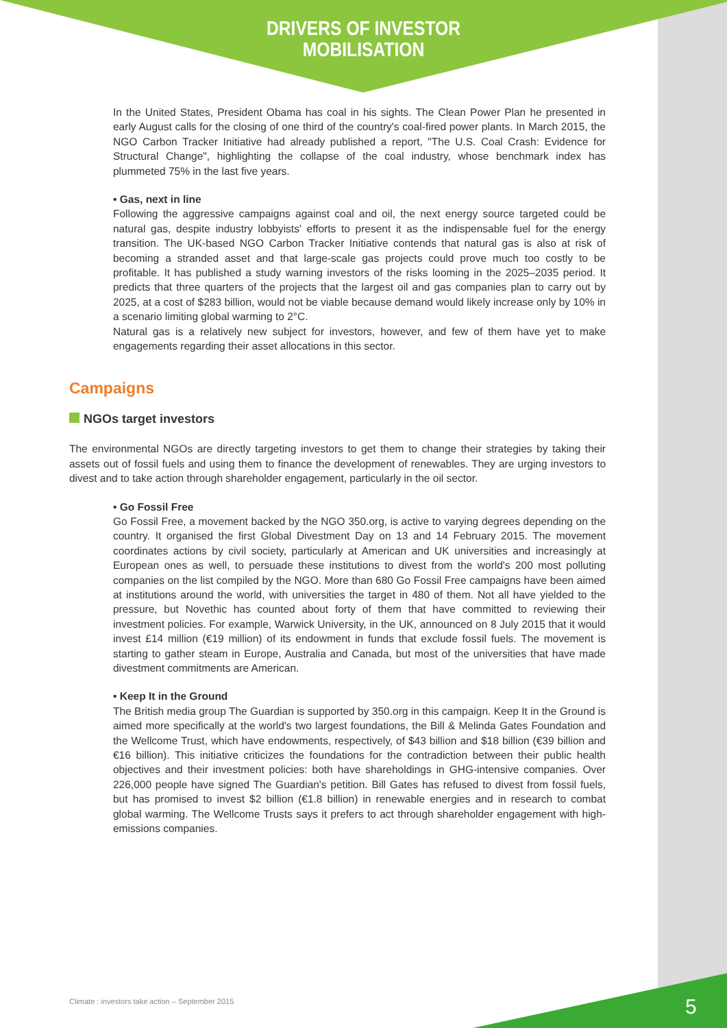DRIVERS OF INVESTOR
MOBILISATION
In the United States, President Obama has coal in his sights. The Clean Power Plan he presented in early August calls for the closing of one third of the country's coal-fired power plants. In March 2015, the NGO Carbon Tracker Initiative had already published a report, "The U.S. Coal Crash: Evidence for Structural Change", highlighting the collapse of the coal industry, whose benchmark index has plummeted 75% in the last five years.
• Gas, next in line
Following the aggressive campaigns against coal and oil, the next energy source targeted could be natural gas, despite industry lobbyists' efforts to present it as the indispensable fuel for the energy transition. The UK-based NGO Carbon Tracker Initiative contends that natural gas is also at risk of becoming a stranded asset and that large-scale gas projects could prove much too costly to be profitable. It has published a study warning investors of the risks looming in the 2025–2035 period. It predicts that three quarters of the projects that the largest oil and gas companies plan to carry out by 2025, at a cost of $283 billion, would not be viable because demand would likely increase only by 10% in a scenario limiting global warming to 2°C.
Natural gas is a relatively new subject for investors, however, and few of them have yet to make engagements regarding their asset allocations in this sector.
Campaigns
NGOs target investors
The environmental NGOs are directly targeting investors to get them to change their strategies by taking their assets out of fossil fuels and using them to finance the development of renewables. They are urging investors to divest and to take action through shareholder engagement, particularly in the oil sector.
• Go Fossil Free
Go Fossil Free, a movement backed by the NGO 350.org, is active to varying degrees depending on the country. It organised the first Global Divestment Day on 13 and 14 February 2015. The movement coordinates actions by civil society, particularly at American and UK universities and increasingly at European ones as well, to persuade these institutions to divest from the world's 200 most polluting companies on the list compiled by the NGO. More than 680 Go Fossil Free campaigns have been aimed at institutions around the world, with universities the target in 480 of them. Not all have yielded to the pressure, but Novethic has counted about forty of them that have committed to reviewing their investment policies. For example, Warwick University, in the UK, announced on 8 July 2015 that it would invest £14 million (€19 million) of its endowment in funds that exclude fossil fuels. The movement is starting to gather steam in Europe, Australia and Canada, but most of the universities that have made divestment commitments are American.
• Keep It in the Ground
The British media group The Guardian is supported by 350.org in this campaign. Keep It in the Ground is aimed more specifically at the world's two largest foundations, the Bill & Melinda Gates Foundation and the Wellcome Trust, which have endowments, respectively, of $43 billion and $18 billion (€39 billion and €16 billion). This initiative criticizes the foundations for the contradiction between their public health objectives and their investment policies: both have shareholdings in GHG-intensive companies. Over 226,000 people have signed The Guardian's petition. Bill Gates has refused to divest from fossil fuels, but has promised to invest $2 billion (€1.8 billion) in renewable energies and in research to combat global warming. The Wellcome Trusts says it prefers to act through shareholder engagement with high-emissions companies.
Climate : investors take action – September 2015
5